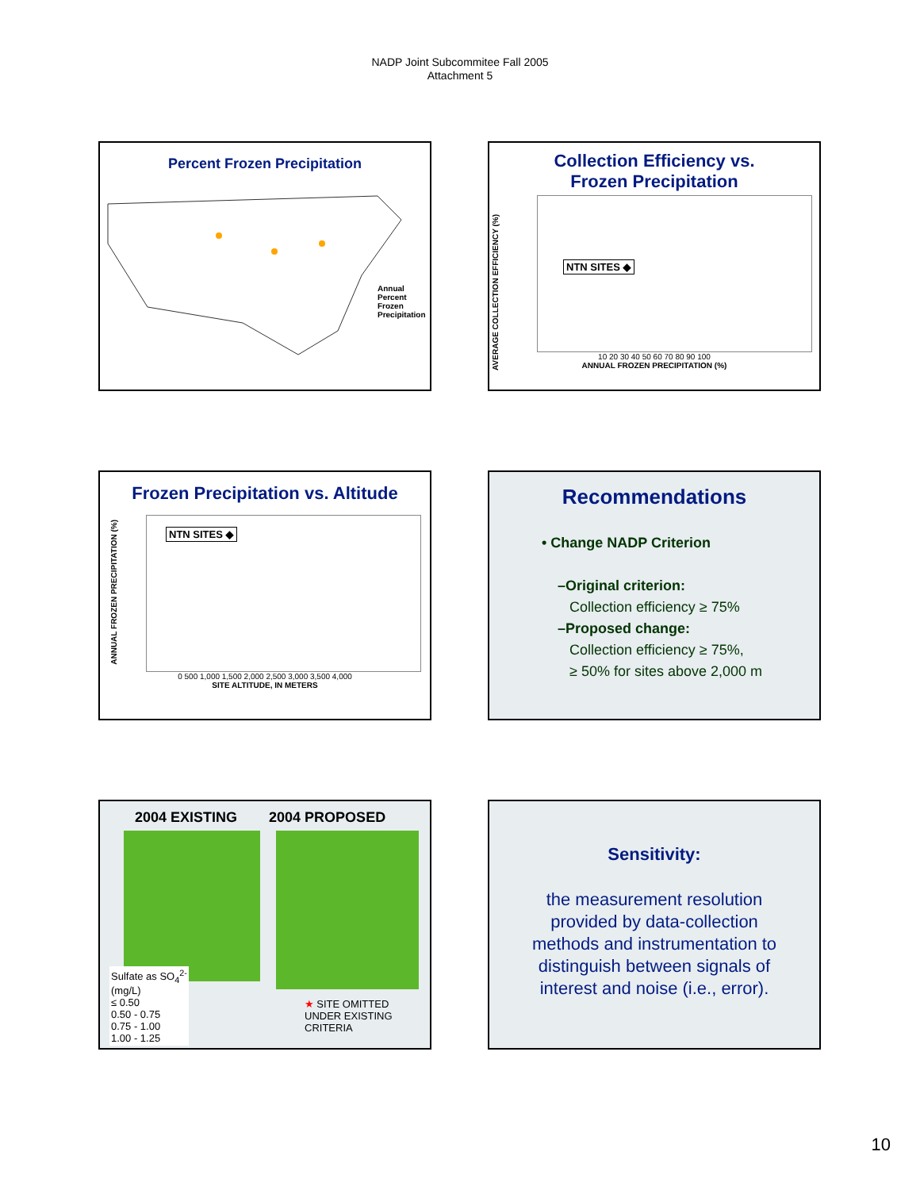NADP Joint Subcommitee Fall 2005
Attachment 5
Percent Frozen Precipitation
Annual Percent Frozen Precipitation
Collection Efficiency vs.
Frozen Precipitation
NTN SITES ◆
10 20 30 40 50 60 70 80 90 100
ANNUAL FROZEN PRECIPITATION (%)
AVERAGE COLLECTION EFFICIENCY (%)
Frozen Precipitation vs. Altitude
NTN SITES ◆
0 500 1,000 1,500 2,000 2,500 3,000 3,500 4,000
SITE ALTITUDE, IN METERS
ANNUAL FROZEN PRECIPITATION (%)
Recommendations
• Change NADP Criterion
–Original criterion:
Collection efficiency ≥ 75%
–Proposed change:
Collection efficiency ≥ 75%,
≥ 50% for sites above 2,000 m
2004 EXISTING 2004 PROPOSED
Sulfate as SO<sub>4</sub><sup>2-</sup>
(mg/L)
≤ 0.50
0.50 - 0.75
0.75 - 1.00
1.00 - 1.25
★ SITE OMITTED
UNDER EXISTING
CRITERIA
Sensitivity:
the measurement resolution
provided by data-collection
methods and instrumentation to
distinguish between signals of
interest and noise (i.e., error).
10